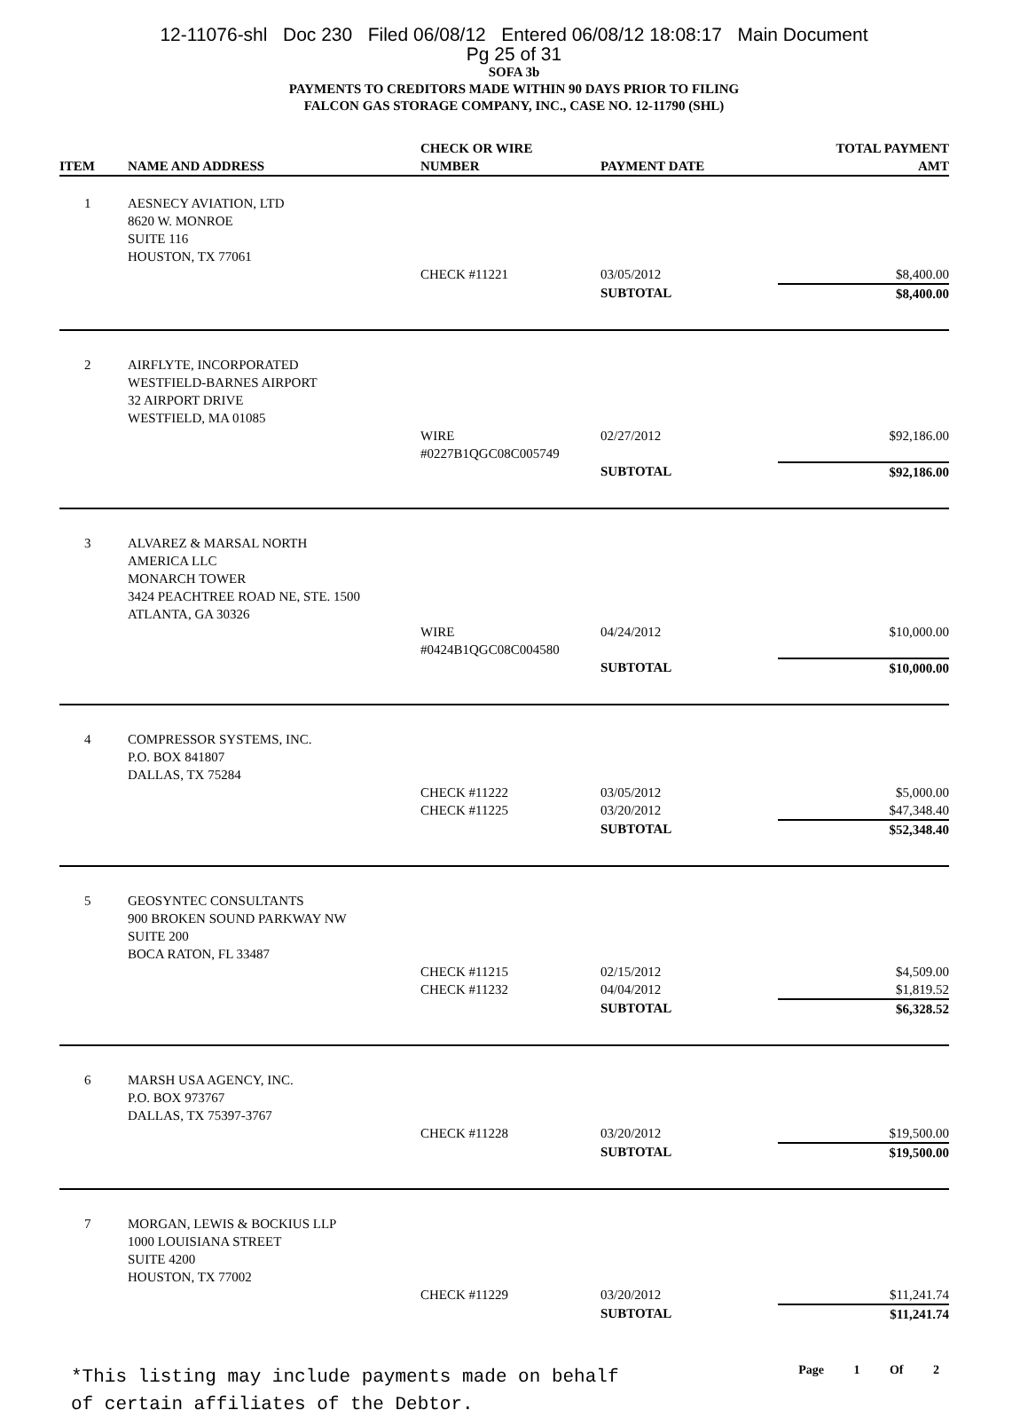12-11076-shl Doc 230 Filed 06/08/12 Entered 06/08/12 18:08:17 Main Document
Pg 25 of 31
SOFA 3b
PAYMENTS TO CREDITORS MADE WITHIN 90 DAYS PRIOR TO FILING
FALCON GAS STORAGE COMPANY, INC., CASE NO. 12-11790 (SHL)
| ITEM | NAME AND ADDRESS | CHECK OR WIRE NUMBER | PAYMENT DATE | TOTAL PAYMENT AMT |
| --- | --- | --- | --- | --- |
| 1 | AESNECY AVIATION, LTD 8620 W. MONROE SUITE 116 HOUSTON, TX 77061 | | | |
| | | CHECK #11221 | 03/05/2012 | $8,400.00 |
| | | | SUBTOTAL | $8,400.00 |
| 2 | AIRFLYTE, INCORPORATED WESTFIELD-BARNES AIRPORT 32 AIRPORT DRIVE WESTFIELD, MA 01085 | | | |
| | | WIRE #0227B1QGC08C005749 | 02/27/2012 | $92,186.00 |
| | | | SUBTOTAL | $92,186.00 |
| 3 | ALVAREZ & MARSAL NORTH AMERICA LLC MONARCH TOWER 3424 PEACHTREE ROAD NE, STE. 1500 ATLANTA, GA 30326 | | | |
| | | WIRE #0424B1QGC08C004580 | 04/24/2012 | $10,000.00 |
| | | | SUBTOTAL | $10,000.00 |
| 4 | COMPRESSOR SYSTEMS, INC. P.O. BOX 841807 DALLAS, TX 75284 | | | |
| | | CHECK #11222 | 03/05/2012 | $5,000.00 |
| | | CHECK #11225 | 03/20/2012 | $47,348.40 |
| | | | SUBTOTAL | $52,348.40 |
| 5 | GEOSYNTEC CONSULTANTS 900 BROKEN SOUND PARKWAY NW SUITE 200 BOCA RATON, FL 33487 | | | |
| | | CHECK #11215 | 02/15/2012 | $4,509.00 |
| | | CHECK #11232 | 04/04/2012 | $1,819.52 |
| | | | SUBTOTAL | $6,328.52 |
| 6 | MARSH USA AGENCY, INC. P.O. BOX 973767 DALLAS, TX 75397-3767 | | | |
| | | CHECK #11228 | 03/20/2012 | $19,500.00 |
| | | | SUBTOTAL | $19,500.00 |
| 7 | MORGAN, LEWIS & BOCKIUS LLP 1000 LOUISIANA STREET SUITE 4200 HOUSTON, TX 77002 | | | |
| | | CHECK #11229 | 03/20/2012 | $11,241.74 |
| | | | SUBTOTAL | $11,241.74 |
*This listing may include payments made on behalf
of certain affiliates of the Debtor.
Page 1 Of 2